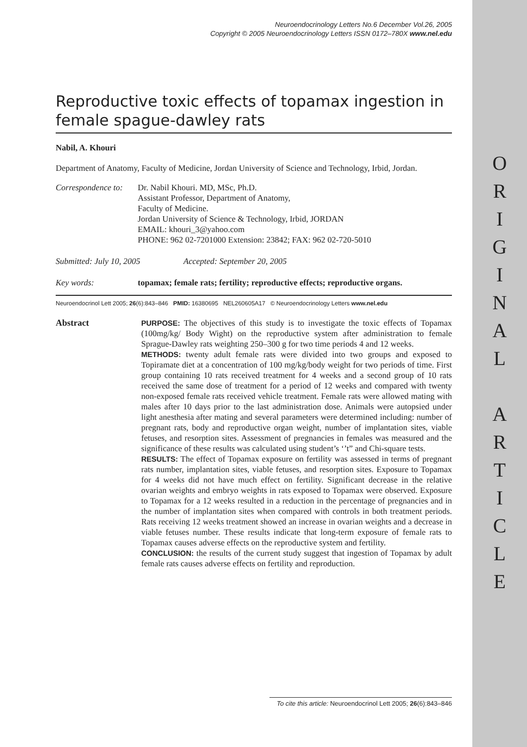O
R
I
G
I
N
A
L
A
R
T
I
C
L
E
Neuroendocrinology Letters No.6 December Vol.26, 2005
Copyright © 2005 Neuroendocrinology Letters ISSN 0172–780X www.nel.edu
Reproductive toxic effects of topamax ingestion in female spague-dawley rats
Nabil, A. Khouri
Department of Anatomy, Faculty of Medicine, Jordan University of Science and Technology, Irbid, Jordan.
Correspondence to:
Dr. Nabil Khouri. MD, MSc, Ph.D.
Assistant Professor, Department of Anatomy,
Faculty of Medicine.
Jordan University of Science & Technology, Irbid, JORDAN
EMAIL: khouri_3@yahoo.com
PHONE: 962 02-7201000 Extension: 23842; FAX: 962 02-720-5010
Submitted: July 10, 2005 Accepted: September 20, 2005
Key words: topamax; female rats; fertility; reproductive effects; reproductive organs.
Neuroendocrinol Lett 2005; 26(6):843–846 PMID: 16380695 NEL260605A17 © Neuroendocrinology Letters www.nel.edu
Abstract
PURPOSE: The objectives of this study is to investigate the toxic effects of Topamax (100mg/kg/ Body Wight) on the reproductive system after administration to female Sprague-Dawley rats weighting 250–300 g for two time periods 4 and 12 weeks.
METHODS: twenty adult female rats were divided into two groups and exposed to Topiramate diet at a concentration of 100 mg/kg/body weight for two periods of time. First group containing 10 rats received treatment for 4 weeks and a second group of 10 rats received the same dose of treatment for a period of 12 weeks and compared with twenty non-exposed female rats received vehicle treatment. Female rats were allowed mating with males after 10 days prior to the last administration dose. Animals were autopsied under light anesthesia after mating and several parameters were determined including: number of pregnant rats, body and reproductive organ weight, number of implantation sites, viable fetuses, and resorption sites. Assessment of pregnancies in females was measured and the significance of these results was calculated using student’s ‘’t” and Chi-square tests.
RESULTS: The effect of Topamax exposure on fertility was assessed in terms of pregnant rats number, implantation sites, viable fetuses, and resorption sites. Exposure to Topamax for 4 weeks did not have much effect on fertility. Significant decrease in the relative ovarian weights and embryo weights in rats exposed to Topamax were observed. Exposure to Topamax for a 12 weeks resulted in a reduction in the percentage of pregnancies and in the number of implantation sites when compared with controls in both treatment periods. Rats receiving 12 weeks treatment showed an increase in ovarian weights and a decrease in viable fetuses number. These results indicate that long-term exposure of female rats to Topamax causes adverse effects on the reproductive system and fertility.
CONCLUSION: the results of the current study suggest that ingestion of Topamax by adult female rats causes adverse effects on fertility and reproduction.
To cite this article: Neuroendocrinol Lett 2005; 26(6):843–846